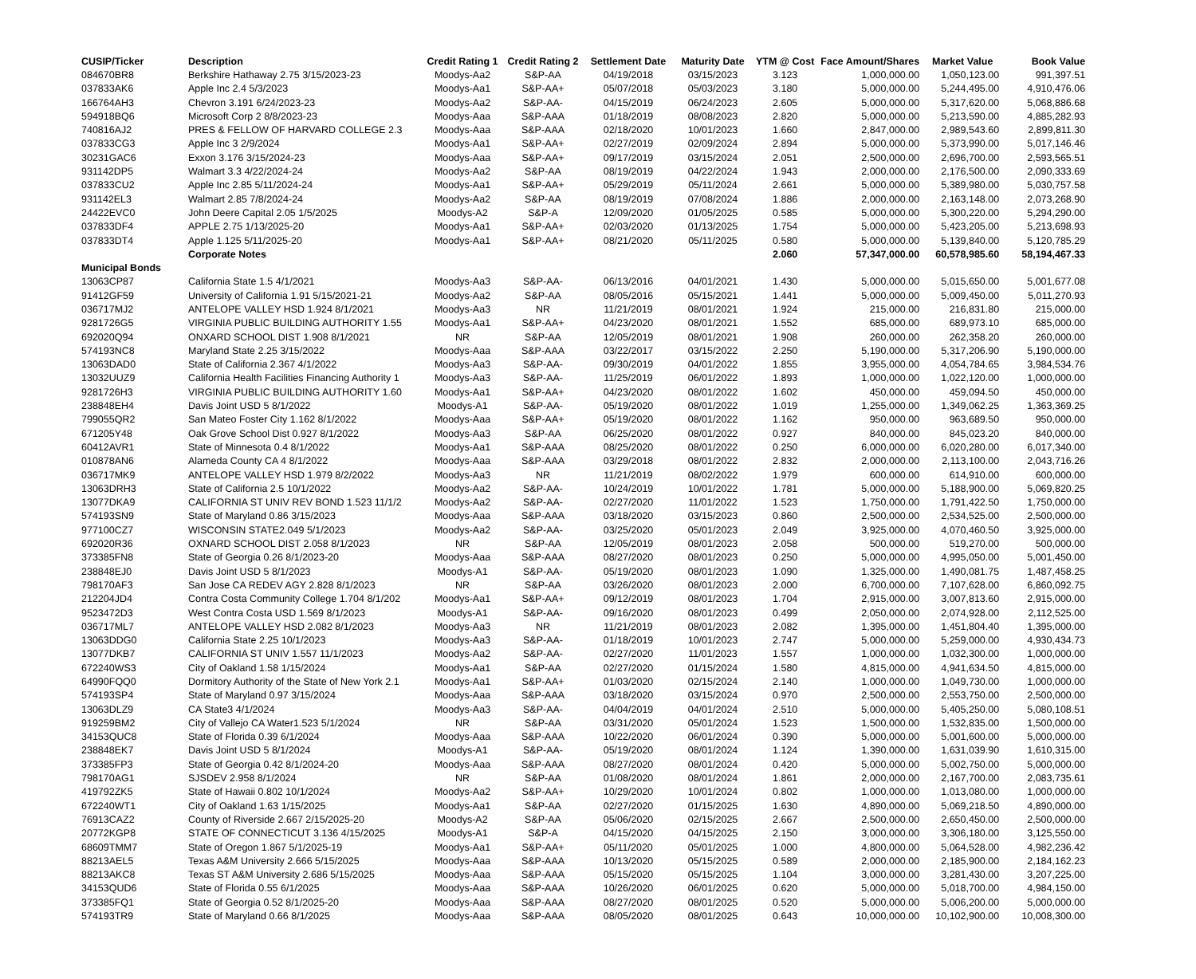| CUSIP/Ticker | Description | Credit Rating 1 | Credit Rating 2 | Settlement Date | Maturity Date | YTM @ Cost | Face Amount/Shares | Market Value | Book Value |
| --- | --- | --- | --- | --- | --- | --- | --- | --- | --- |
| 084670BR8 | Berkshire Hathaway 2.75 3/15/2023-23 | Moodys-Aa2 | S&P-AA | 04/19/2018 | 03/15/2023 | 3.123 | 1,000,000.00 | 1,050,123.00 | 991,397.51 |
| 037833AK6 | Apple Inc 2.4 5/3/2023 | Moodys-Aa1 | S&P-AA+ | 05/07/2018 | 05/03/2023 | 3.180 | 5,000,000.00 | 5,244,495.00 | 4,910,476.06 |
| 166764AH3 | Chevron 3.191 6/24/2023-23 | Moodys-Aa2 | S&P-AA- | 04/15/2019 | 06/24/2023 | 2.605 | 5,000,000.00 | 5,317,620.00 | 5,068,886.68 |
| 594918BQ6 | Microsoft Corp 2 8/8/2023-23 | Moodys-Aaa | S&P-AAA | 01/18/2019 | 08/08/2023 | 2.820 | 5,000,000.00 | 5,213,590.00 | 4,885,282.93 |
| 740816AJ2 | PRES & FELLOW OF HARVARD COLLEGE 2.3 | Moodys-Aaa | S&P-AAA | 02/18/2020 | 10/01/2023 | 1.660 | 2,847,000.00 | 2,989,543.60 | 2,899,811.30 |
| 037833CG3 | Apple Inc 3 2/9/2024 | Moodys-Aa1 | S&P-AA+ | 02/27/2019 | 02/09/2024 | 2.894 | 5,000,000.00 | 5,373,990.00 | 5,017,146.46 |
| 30231GAC6 | Exxon 3.176 3/15/2024-23 | Moodys-Aaa | S&P-AA+ | 09/17/2019 | 03/15/2024 | 2.051 | 2,500,000.00 | 2,696,700.00 | 2,593,565.51 |
| 931142DP5 | Walmart 3.3 4/22/2024-24 | Moodys-Aa2 | S&P-AA | 08/19/2019 | 04/22/2024 | 1.943 | 2,000,000.00 | 2,176,500.00 | 2,090,333.69 |
| 037833CU2 | Apple Inc 2.85 5/11/2024-24 | Moodys-Aa1 | S&P-AA+ | 05/29/2019 | 05/11/2024 | 2.661 | 5,000,000.00 | 5,389,980.00 | 5,030,757.58 |
| 931142EL3 | Walmart 2.85 7/8/2024-24 | Moodys-Aa2 | S&P-AA | 08/19/2019 | 07/08/2024 | 1.886 | 2,000,000.00 | 2,163,148.00 | 2,073,268.90 |
| 24422EVC0 | John Deere Capital 2.05 1/5/2025 | Moodys-A2 | S&P-A | 12/09/2020 | 01/05/2025 | 0.585 | 5,000,000.00 | 5,300,220.00 | 5,294,290.00 |
| 037833DF4 | APPLE 2.75 1/13/2025-20 | Moodys-Aa1 | S&P-AA+ | 02/03/2020 | 01/13/2025 | 1.754 | 5,000,000.00 | 5,423,205.00 | 5,213,698.93 |
| 037833DT4 | Apple 1.125 5/11/2025-20 | Moodys-Aa1 | S&P-AA+ | 08/21/2020 | 05/11/2025 | 0.580 | 5,000,000.00 | 5,139,840.00 | 5,120,785.29 |
| | Corporate Notes | | | | | 2.060 | 57,347,000.00 | 60,578,985.60 | 58,194,467.33 |
| Municipal Bonds | | | | | | | | | |
| 13063CP87 | California State 1.5 4/1/2021 | Moodys-Aa3 | S&P-AA- | 06/13/2016 | 04/01/2021 | 1.430 | 5,000,000.00 | 5,015,650.00 | 5,001,677.08 |
| 91412GF59 | University of California 1.91 5/15/2021-21 | Moodys-Aa2 | S&P-AA | 08/05/2016 | 05/15/2021 | 1.441 | 5,000,000.00 | 5,009,450.00 | 5,011,270.93 |
| 036717MJ2 | ANTELOPE VALLEY HSD 1.924 8/1/2021 | Moodys-Aa3 | NR | 11/21/2019 | 08/01/2021 | 1.924 | 215,000.00 | 216,831.80 | 215,000.00 |
| 9281726G5 | VIRGINIA PUBLIC BUILDING AUTHORITY 1.55 | Moodys-Aa1 | S&P-AA+ | 04/23/2020 | 08/01/2021 | 1.552 | 685,000.00 | 689,973.10 | 685,000.00 |
| 692020Q94 | ONXARD SCHOOL DIST 1.908 8/1/2021 | NR | S&P-AA | 12/05/2019 | 08/01/2021 | 1.908 | 260,000.00 | 262,358.20 | 260,000.00 |
| 574193NC8 | Maryland State 2.25 3/15/2022 | Moodys-Aaa | S&P-AAA | 03/22/2017 | 03/15/2022 | 2.250 | 5,190,000.00 | 5,317,206.90 | 5,190,000.00 |
| 13063DAD0 | State of California 2.367 4/1/2022 | Moodys-Aa3 | S&P-AA- | 09/30/2019 | 04/01/2022 | 1.855 | 3,955,000.00 | 4,054,784.65 | 3,984,534.76 |
| 13032UUZ9 | California Health Facilities Financing Authority 1 | Moodys-Aa3 | S&P-AA- | 11/25/2019 | 06/01/2022 | 1.893 | 1,000,000.00 | 1,022,120.00 | 1,000,000.00 |
| 9281726H3 | VIRGINIA PUBLIC BUILDING AUTHORITY 1.60 | Moodys-Aa1 | S&P-AA+ | 04/23/2020 | 08/01/2022 | 1.602 | 450,000.00 | 459,094.50 | 450,000.00 |
| 238848EH4 | Davis Joint USD 5 8/1/2022 | Moodys-A1 | S&P-AA- | 05/19/2020 | 08/01/2022 | 1.019 | 1,255,000.00 | 1,349,062.25 | 1,363,369.25 |
| 799055QR2 | San Mateo Foster City 1.162 8/1/2022 | Moodys-Aaa | S&P-AA+ | 05/19/2020 | 08/01/2022 | 1.162 | 950,000.00 | 963,689.50 | 950,000.00 |
| 671205Y48 | Oak Grove School Dist 0.927 8/1/2022 | Moodys-Aa3 | S&P-AA | 06/25/2020 | 08/01/2022 | 0.927 | 840,000.00 | 845,023.20 | 840,000.00 |
| 60412AVR1 | State of Minnesota 0.4 8/1/2022 | Moodys-Aa1 | S&P-AAA | 08/25/2020 | 08/01/2022 | 0.250 | 6,000,000.00 | 6,020,280.00 | 6,017,340.00 |
| 010878AN6 | Alameda County CA 4 8/1/2022 | Moodys-Aaa | S&P-AAA | 03/29/2018 | 08/01/2022 | 2.832 | 2,000,000.00 | 2,113,100.00 | 2,043,716.26 |
| 036717MK9 | ANTELOPE VALLEY HSD 1.979 8/2/2022 | Moodys-Aa3 | NR | 11/21/2019 | 08/02/2022 | 1.979 | 600,000.00 | 614,910.00 | 600,000.00 |
| 13063DRH3 | State of California 2.5 10/1/2022 | Moodys-Aa2 | S&P-AA- | 10/24/2019 | 10/01/2022 | 1.781 | 5,000,000.00 | 5,188,900.00 | 5,069,820.25 |
| 13077DKA9 | CALIFORNIA ST UNIV REV BOND 1.523 11/1/2 | Moodys-Aa2 | S&P-AA- | 02/27/2020 | 11/01/2022 | 1.523 | 1,750,000.00 | 1,791,422.50 | 1,750,000.00 |
| 574193SN9 | State of Maryland 0.86 3/15/2023 | Moodys-Aaa | S&P-AAA | 03/18/2020 | 03/15/2023 | 0.860 | 2,500,000.00 | 2,534,525.00 | 2,500,000.00 |
| 977100CZ7 | WISCONSIN STATE2.049 5/1/2023 | Moodys-Aa2 | S&P-AA- | 03/25/2020 | 05/01/2023 | 2.049 | 3,925,000.00 | 4,070,460.50 | 3,925,000.00 |
| 692020R36 | OXNARD SCHOOL DIST 2.058 8/1/2023 | NR | S&P-AA | 12/05/2019 | 08/01/2023 | 2.058 | 500,000.00 | 519,270.00 | 500,000.00 |
| 373385FN8 | State of Georgia 0.26 8/1/2023-20 | Moodys-Aaa | S&P-AAA | 08/27/2020 | 08/01/2023 | 0.250 | 5,000,000.00 | 4,995,050.00 | 5,001,450.00 |
| 238848EJ0 | Davis Joint USD 5 8/1/2023 | Moodys-A1 | S&P-AA- | 05/19/2020 | 08/01/2023 | 1.090 | 1,325,000.00 | 1,490,081.75 | 1,487,458.25 |
| 798170AF3 | San Jose CA REDEV AGY 2.828 8/1/2023 | NR | S&P-AA | 03/26/2020 | 08/01/2023 | 2.000 | 6,700,000.00 | 7,107,628.00 | 6,860,092.75 |
| 212204JD4 | Contra Costa Community College 1.704 8/1/202 | Moodys-Aa1 | S&P-AA+ | 09/12/2019 | 08/01/2023 | 1.704 | 2,915,000.00 | 3,007,813.60 | 2,915,000.00 |
| 9523472D3 | West Contra Costa USD 1.569 8/1/2023 | Moodys-A1 | S&P-AA- | 09/16/2020 | 08/01/2023 | 0.499 | 2,050,000.00 | 2,074,928.00 | 2,112,525.00 |
| 036717ML7 | ANTELOPE VALLEY HSD 2.082 8/1/2023 | Moodys-Aa3 | NR | 11/21/2019 | 08/01/2023 | 2.082 | 1,395,000.00 | 1,451,804.40 | 1,395,000.00 |
| 13063DDG0 | California State 2.25 10/1/2023 | Moodys-Aa3 | S&P-AA- | 01/18/2019 | 10/01/2023 | 2.747 | 5,000,000.00 | 5,259,000.00 | 4,930,434.73 |
| 13077DKB7 | CALIFORNIA ST UNIV 1.557 11/1/2023 | Moodys-Aa2 | S&P-AA- | 02/27/2020 | 11/01/2023 | 1.557 | 1,000,000.00 | 1,032,300.00 | 1,000,000.00 |
| 672240WS3 | City of Oakland 1.58 1/15/2024 | Moodys-Aa1 | S&P-AA | 02/27/2020 | 01/15/2024 | 1.580 | 4,815,000.00 | 4,941,634.50 | 4,815,000.00 |
| 64990FQQ0 | Dormitory Authority of the State of New York 2.1 | Moodys-Aa1 | S&P-AA+ | 01/03/2020 | 02/15/2024 | 2.140 | 1,000,000.00 | 1,049,730.00 | 1,000,000.00 |
| 574193SP4 | State of Maryland 0.97 3/15/2024 | Moodys-Aaa | S&P-AAA | 03/18/2020 | 03/15/2024 | 0.970 | 2,500,000.00 | 2,553,750.00 | 2,500,000.00 |
| 13063DLZ9 | CA State3 4/1/2024 | Moodys-Aa3 | S&P-AA- | 04/04/2019 | 04/01/2024 | 2.510 | 5,000,000.00 | 5,405,250.00 | 5,080,108.51 |
| 919259BM2 | City of Vallejo CA Water1.523 5/1/2024 | NR | S&P-AA | 03/31/2020 | 05/01/2024 | 1.523 | 1,500,000.00 | 1,532,835.00 | 1,500,000.00 |
| 34153QUC8 | State of Florida 0.39 6/1/2024 | Moodys-Aaa | S&P-AAA | 10/22/2020 | 06/01/2024 | 0.390 | 5,000,000.00 | 5,001,600.00 | 5,000,000.00 |
| 238848EK7 | Davis Joint USD 5 8/1/2024 | Moodys-A1 | S&P-AA- | 05/19/2020 | 08/01/2024 | 1.124 | 1,390,000.00 | 1,631,039.90 | 1,610,315.00 |
| 373385FP3 | State of Georgia 0.42 8/1/2024-20 | Moodys-Aaa | S&P-AAA | 08/27/2020 | 08/01/2024 | 0.420 | 5,000,000.00 | 5,002,750.00 | 5,000,000.00 |
| 798170AG1 | SJSDEV 2.958 8/1/2024 | NR | S&P-AA | 01/08/2020 | 08/01/2024 | 1.861 | 2,000,000.00 | 2,167,700.00 | 2,083,735.61 |
| 419792ZK5 | State of Hawaii 0.802 10/1/2024 | Moodys-Aa2 | S&P-AA+ | 10/29/2020 | 10/01/2024 | 0.802 | 1,000,000.00 | 1,013,080.00 | 1,000,000.00 |
| 672240WT1 | City of Oakland 1.63 1/15/2025 | Moodys-Aa1 | S&P-AA | 02/27/2020 | 01/15/2025 | 1.630 | 4,890,000.00 | 5,069,218.50 | 4,890,000.00 |
| 76913CAZ2 | County of Riverside 2.667 2/15/2025-20 | Moodys-A2 | S&P-AA | 05/06/2020 | 02/15/2025 | 2.667 | 2,500,000.00 | 2,650,450.00 | 2,500,000.00 |
| 20772KGP8 | STATE OF CONNECTICUT 3.136 4/15/2025 | Moodys-A1 | S&P-A | 04/15/2020 | 04/15/2025 | 2.150 | 3,000,000.00 | 3,306,180.00 | 3,125,550.00 |
| 68609TMM7 | State of Oregon 1.867 5/1/2025-19 | Moodys-Aa1 | S&P-AA+ | 05/11/2020 | 05/01/2025 | 1.000 | 4,800,000.00 | 5,064,528.00 | 4,982,236.42 |
| 88213AEL5 | Texas A&M University 2.666 5/15/2025 | Moodys-Aaa | S&P-AAA | 10/13/2020 | 05/15/2025 | 0.589 | 2,000,000.00 | 2,185,900.00 | 2,184,162.23 |
| 88213AKC8 | Texas ST A&M University 2.686 5/15/2025 | Moodys-Aaa | S&P-AAA | 05/15/2020 | 05/15/2025 | 1.104 | 3,000,000.00 | 3,281,430.00 | 3,207,225.00 |
| 34153QUD6 | State of Florida 0.55 6/1/2025 | Moodys-Aaa | S&P-AAA | 10/26/2020 | 06/01/2025 | 0.620 | 5,000,000.00 | 5,018,700.00 | 4,984,150.00 |
| 373385FQ1 | State of Georgia 0.52 8/1/2025-20 | Moodys-Aaa | S&P-AAA | 08/27/2020 | 08/01/2025 | 0.520 | 5,000,000.00 | 5,006,200.00 | 5,000,000.00 |
| 574193TR9 | State of Maryland 0.66 8/1/2025 | Moodys-Aaa | S&P-AAA | 08/05/2020 | 08/01/2025 | 0.643 | 10,000,000.00 | 10,102,900.00 | 10,008,300.00 |